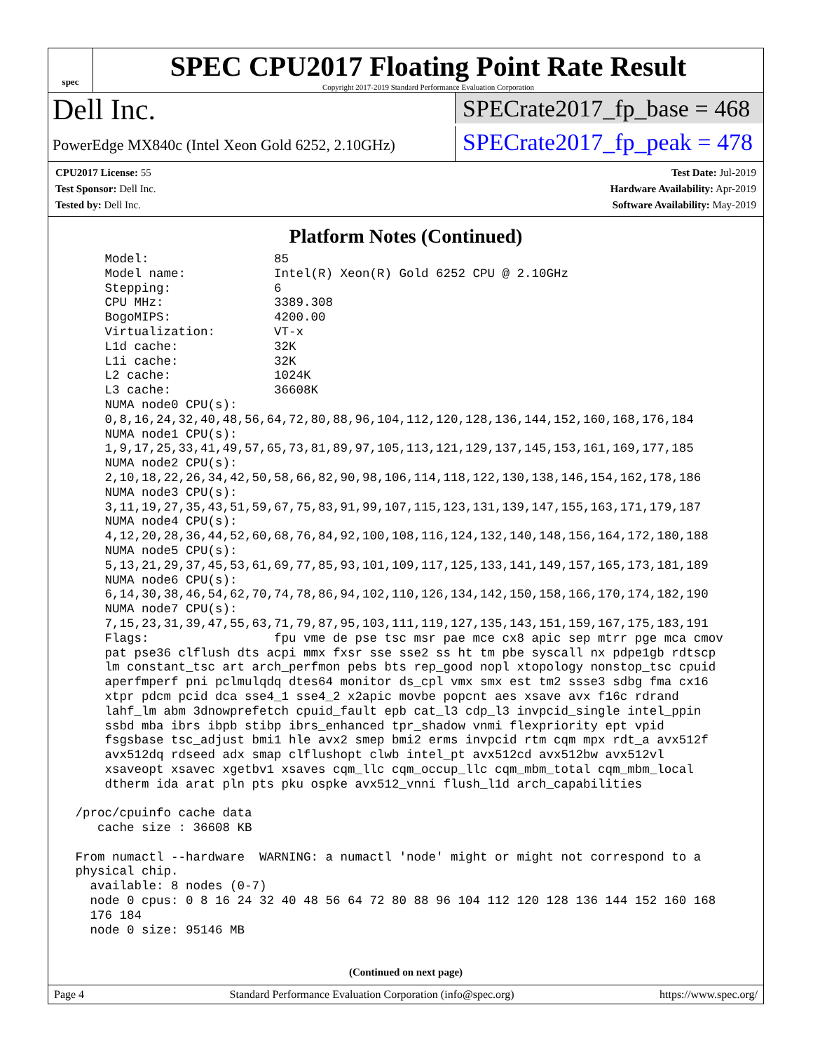spec
SPEC CPU2017 Floating Point Rate Result
Copyright 2017-2019 Standard Performance Evaluation Corporation
Dell Inc.
SPECrate2017_fp_base = 468
PowerEdge MX840c (Intel Xeon Gold 6252, 2.10GHz)
SPECrate2017_fp_peak = 478
CPU2017 License: 55
Test Sponsor: Dell Inc.
Tested by: Dell Inc.
Test Date: Jul-2019
Hardware Availability: Apr-2019
Software Availability: May-2019
Platform Notes (Continued)
     Model:                 85
     Model name:            Intel(R) Xeon(R) Gold 6252 CPU @ 2.10GHz
     Stepping:              6
     CPU MHz:               3389.308
     BogoMIPS:              4200.00
     Virtualization:        VT-x
     L1d cache:             32K
     L1i cache:             32K
     L2 cache:              1024K
     L3 cache:              36608K
     NUMA node0 CPU(s):
     0,8,16,24,32,40,48,56,64,72,80,88,96,104,112,120,128,136,144,152,160,168,176,184
     NUMA node1 CPU(s):
     1,9,17,25,33,41,49,57,65,73,81,89,97,105,113,121,129,137,145,153,161,169,177,185
     NUMA node2 CPU(s):
     2,10,18,22,26,34,42,50,58,66,82,90,98,106,114,118,122,130,138,146,154,162,178,186
     NUMA node3 CPU(s):
     3,11,19,27,35,43,51,59,67,75,83,91,99,107,115,123,131,139,147,155,163,171,179,187
     NUMA node4 CPU(s):
     4,12,20,28,36,44,52,60,68,76,84,92,100,108,116,124,132,140,148,156,164,172,180,188
     NUMA node5 CPU(s):
     5,13,21,29,37,45,53,61,69,77,85,93,101,109,117,125,133,141,149,157,165,173,181,189
     NUMA node6 CPU(s):
     6,14,30,38,46,54,62,70,74,78,86,94,102,110,126,134,142,150,158,166,170,174,182,190
     NUMA node7 CPU(s):
     7,15,23,31,39,47,55,63,71,79,87,95,103,111,119,127,135,143,151,159,167,175,183,191
     Flags:                 fpu vme de pse tsc msr pae mce cx8 apic sep mtrr pge mca cmov
     pat pse36 clflush dts acpi mmx fxsr sse sse2 ss ht tm pbe syscall nx pdpe1gb rdtscp
     lm constant_tsc art arch_perfmon pebs bts rep_good nopl xtopology nonstop_tsc cpuid
     aperfmperf pni pclmulqdq dtes64 monitor ds_cpl vmx smx est tm2 ssse3 sdbg fma cx16
     xtpr pdcm pcid dca sse4_1 sse4_2 x2apic movbe popcnt aes xsave avx f16c rdrand
     lahf_lm abm 3dnowprefetch cpuid_fault epb cat_l3 cdp_l3 invpcid_single intel_ppin
     ssbd mba ibrs ibpb stibp ibrs_enhanced tpr_shadow vnmi flexpriority ept vpid
     fsgsbase tsc_adjust bmi1 hle avx2 smep bmi2 erms invpcid rtm cqm mpx rdt_a avx512f
     avx512dq rdseed adx smap clflushopt clwb intel_pt avx512cd avx512bw avx512vl
     xsaveopt xsavec xgetbv1 xsaves cqm_llc cqm_occup_llc cqm_mbm_total cqm_mbm_local
     dtherm ida arat pln pts pku ospke avx512_vnni flush_l1d arch_capabilities

 /proc/cpuinfo cache data
    cache size : 36608 KB

 From numactl --hardware  WARNING: a numactl 'node' might or might not correspond to a
 physical chip.
   available: 8 nodes (0-7)
   node 0 cpus: 0 8 16 24 32 40 48 56 64 72 80 88 96 104 112 120 128 136 144 152 160 168
   176 184
   node 0 size: 95146 MB
(Continued on next page)
Page 4 Standard Performance Evaluation Corporation (info@spec.org) https://www.spec.org/